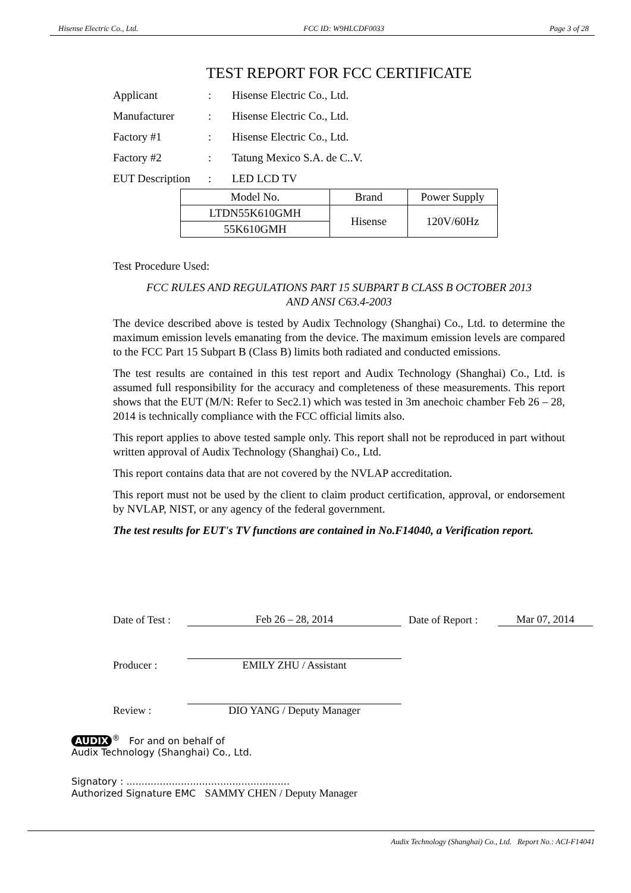Hisense Electric Co., Ltd. FCC ID: W9HLCDF0033 Page 3 of 28
TEST REPORT FOR FCC CERTIFICATE
Applicant: Hisense Electric Co., Ltd.
Manufacturer: Hisense Electric Co., Ltd.
Factory #1: Hisense Electric Co., Ltd.
Factory #2: Tatung Mexico S.A. de C..V.
EUT Description: LED LCD TV
| Model No. | Brand | Power Supply |
| LTDN55K610GMH | Hisense | 120V/60Hz |
| 55K610GMH | | |
Test Procedure Used:
FCC RULES AND REGULATIONS PART 15 SUBPART B CLASS B OCTOBER 2013
AND ANSI C63.4-2003
The device described above is tested by Audix Technology (Shanghai) Co., Ltd. to determine the maximum emission levels emanating from the device. The maximum emission levels are compared to the FCC Part 15 Subpart B (Class B) limits both radiated and conducted emissions.
The test results are contained in this test report and Audix Technology (Shanghai) Co., Ltd. is assumed full responsibility for the accuracy and completeness of these measurements. This report shows that the EUT (M/N: Refer to Sec2.1) which was tested in 3m anechoic chamber Feb 26 – 28, 2014 is technically compliance with the FCC official limits also.
This report applies to above tested sample only. This report shall not be reproduced in part without written approval of Audix Technology (Shanghai) Co., Ltd.
This report contains data that are not covered by the NVLAP accreditation.
This report must not be used by the client to claim product certification, approval, or endorsement by NVLAP, NIST, or any agency of the federal government.
The test results for EUT's TV functions are contained in No.F14040, a Verification report.
Date of Test : Feb 26 – 28, 2014 Date of Report : Mar 07, 2014
Producer : EMILY ZHU / Assistant
Review : DIO YANG / Deputy Manager
AUDIX<sup>®</sup> For and on behalf of
Audix Technology (Shanghai) Co., Ltd.
Signatory : ......................................................
Authorized Signature EMC SAMMY CHEN / Deputy Manager
Audix Technology (Shanghai) Co., Ltd. Report No.: ACI-F14041